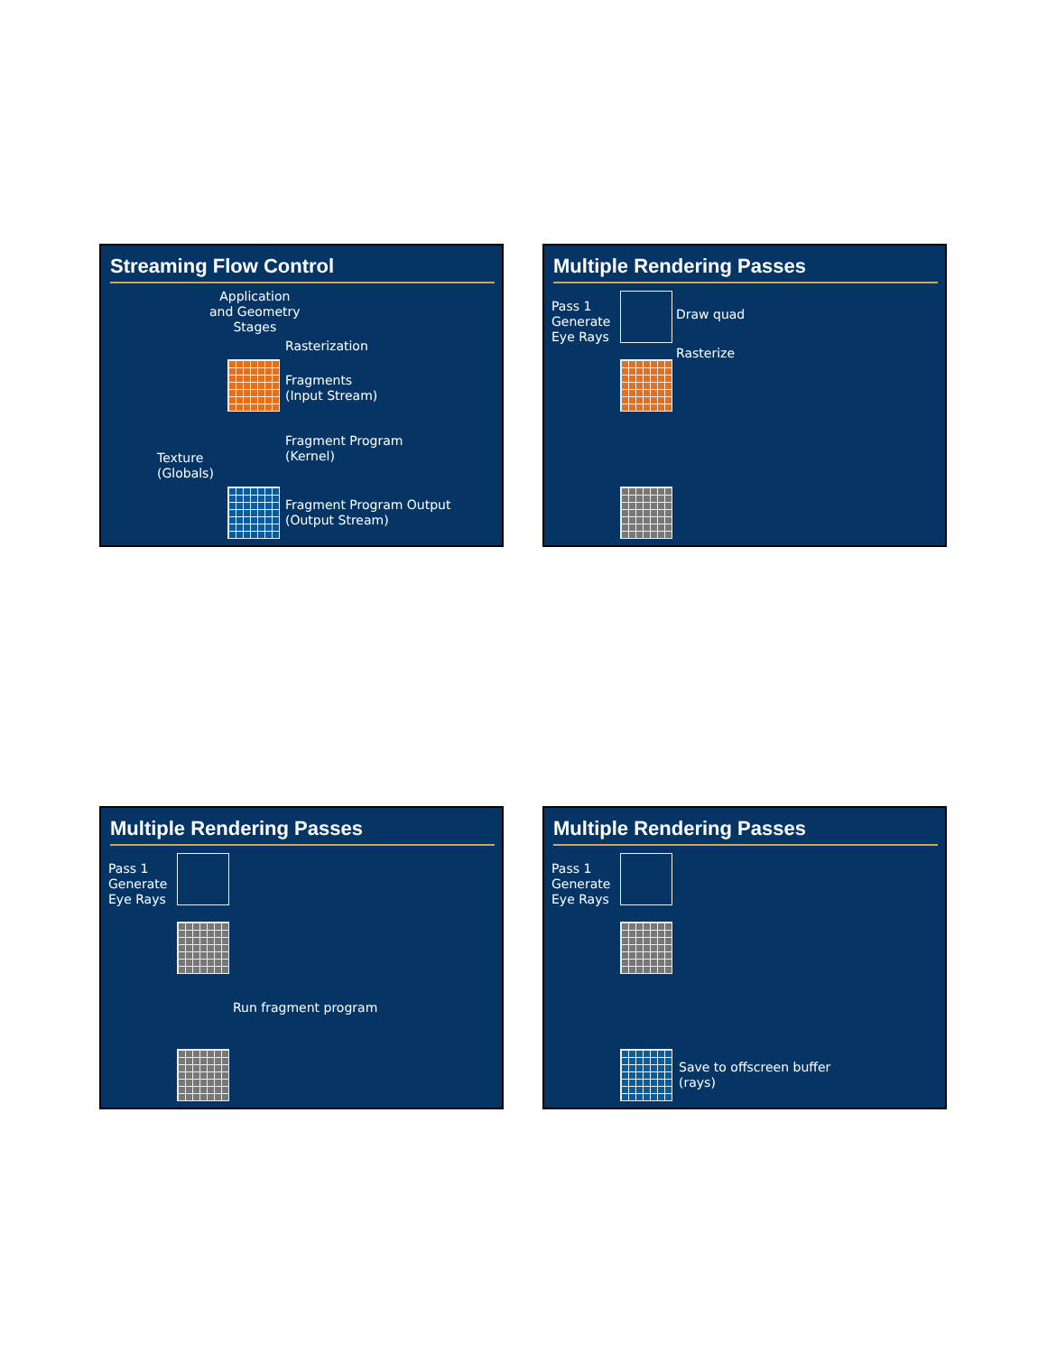Streaming Flow Control
Application
and Geometry
Stages
Rasterization
Fragments
(Input Stream)
Fragment Program
(Kernel)
Texture
(Globals)
Fragment Program Output
(Output Stream)
Multiple Rendering Passes
Pass 1
Generate
Eye Rays
Draw quad
Rasterize
Multiple Rendering Passes
Pass 1
Generate
Eye Rays
Run fragment program
Multiple Rendering Passes
Pass 1
Generate
Eye Rays
Save to offscreen buffer
(rays)